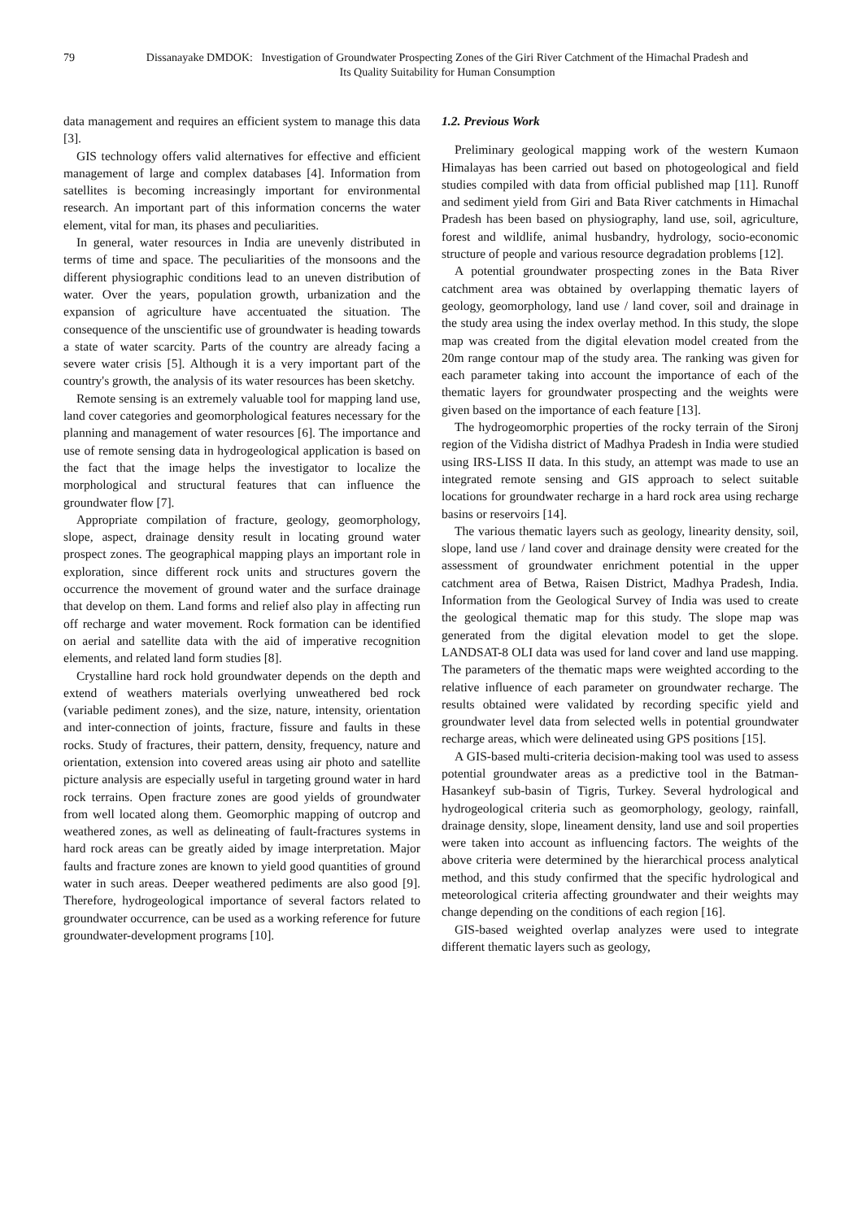79 Dissanayake DMDOK: Investigation of Groundwater Prospecting Zones of the Giri River Catchment of the Himachal Pradesh and Its Quality Suitability for Human Consumption
data management and requires an efficient system to manage this data [3].
GIS technology offers valid alternatives for effective and efficient management of large and complex databases [4]. Information from satellites is becoming increasingly important for environmental research. An important part of this information concerns the water element, vital for man, its phases and peculiarities.
In general, water resources in India are unevenly distributed in terms of time and space. The peculiarities of the monsoons and the different physiographic conditions lead to an uneven distribution of water. Over the years, population growth, urbanization and the expansion of agriculture have accentuated the situation. The consequence of the unscientific use of groundwater is heading towards a state of water scarcity. Parts of the country are already facing a severe water crisis [5]. Although it is a very important part of the country's growth, the analysis of its water resources has been sketchy.
Remote sensing is an extremely valuable tool for mapping land use, land cover categories and geomorphological features necessary for the planning and management of water resources [6]. The importance and use of remote sensing data in hydrogeological application is based on the fact that the image helps the investigator to localize the morphological and structural features that can influence the groundwater flow [7].
Appropriate compilation of fracture, geology, geomorphology, slope, aspect, drainage density result in locating ground water prospect zones. The geographical mapping plays an important role in exploration, since different rock units and structures govern the occurrence the movement of ground water and the surface drainage that develop on them. Land forms and relief also play in affecting run off recharge and water movement. Rock formation can be identified on aerial and satellite data with the aid of imperative recognition elements, and related land form studies [8].
Crystalline hard rock hold groundwater depends on the depth and extend of weathers materials overlying unweathered bed rock (variable pediment zones), and the size, nature, intensity, orientation and inter-connection of joints, fracture, fissure and faults in these rocks. Study of fractures, their pattern, density, frequency, nature and orientation, extension into covered areas using air photo and satellite picture analysis are especially useful in targeting ground water in hard rock terrains. Open fracture zones are good yields of groundwater from well located along them. Geomorphic mapping of outcrop and weathered zones, as well as delineating of fault-fractures systems in hard rock areas can be greatly aided by image interpretation. Major faults and fracture zones are known to yield good quantities of ground water in such areas. Deeper weathered pediments are also good [9]. Therefore, hydrogeological importance of several factors related to groundwater occurrence, can be used as a working reference for future groundwater-development programs [10].
1.2. Previous Work
Preliminary geological mapping work of the western Kumaon Himalayas has been carried out based on photogeological and field studies compiled with data from official published map [11]. Runoff and sediment yield from Giri and Bata River catchments in Himachal Pradesh has been based on physiography, land use, soil, agriculture, forest and wildlife, animal husbandry, hydrology, socio-economic structure of people and various resource degradation problems [12].
A potential groundwater prospecting zones in the Bata River catchment area was obtained by overlapping thematic layers of geology, geomorphology, land use / land cover, soil and drainage in the study area using the index overlay method. In this study, the slope map was created from the digital elevation model created from the 20m range contour map of the study area. The ranking was given for each parameter taking into account the importance of each of the thematic layers for groundwater prospecting and the weights were given based on the importance of each feature [13].
The hydrogeomorphic properties of the rocky terrain of the Sironj region of the Vidisha district of Madhya Pradesh in India were studied using IRS-LISS II data. In this study, an attempt was made to use an integrated remote sensing and GIS approach to select suitable locations for groundwater recharge in a hard rock area using recharge basins or reservoirs [14].
The various thematic layers such as geology, linearity density, soil, slope, land use / land cover and drainage density were created for the assessment of groundwater enrichment potential in the upper catchment area of Betwa, Raisen District, Madhya Pradesh, India. Information from the Geological Survey of India was used to create the geological thematic map for this study. The slope map was generated from the digital elevation model to get the slope. LANDSAT-8 OLI data was used for land cover and land use mapping. The parameters of the thematic maps were weighted according to the relative influence of each parameter on groundwater recharge. The results obtained were validated by recording specific yield and groundwater level data from selected wells in potential groundwater recharge areas, which were delineated using GPS positions [15].
A GIS-based multi-criteria decision-making tool was used to assess potential groundwater areas as a predictive tool in the Batman-Hasankeyf sub-basin of Tigris, Turkey. Several hydrological and hydrogeological criteria such as geomorphology, geology, rainfall, drainage density, slope, lineament density, land use and soil properties were taken into account as influencing factors. The weights of the above criteria were determined by the hierarchical process analytical method, and this study confirmed that the specific hydrological and meteorological criteria affecting groundwater and their weights may change depending on the conditions of each region [16].
GIS-based weighted overlap analyzes were used to integrate different thematic layers such as geology,